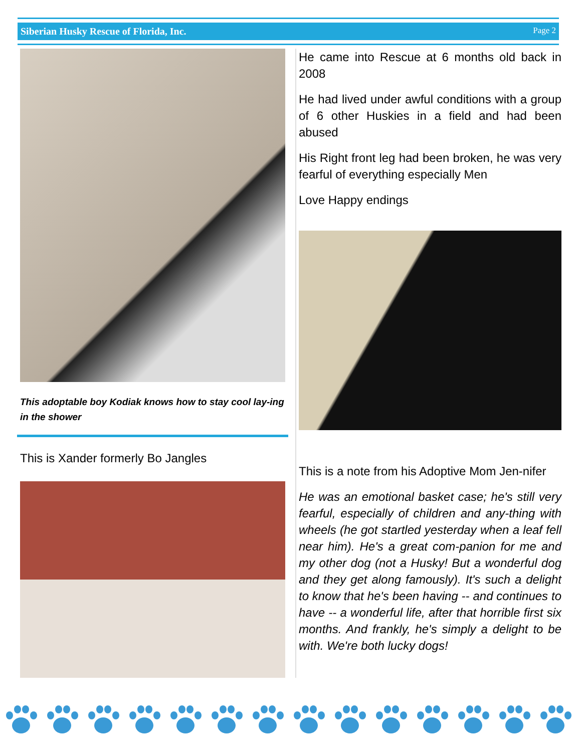Siberian Husky Rescue of Florida, Inc. Page 2
This adoptable boy Kodiak knows how to stay cool lay-ing in the shower
This is Xander formerly Bo Jangles
He came into Rescue at 6 months old back in 2008
He had lived under awful conditions with a group of 6 other Huskies in a field and had been abused
His Right front leg had been broken, he was very fearful of everything especially Men
Love Happy endings
This is a note from his Adoptive Mom Jen-nifer
He was an emotional basket case; he's still very fearful, especially of children and any-thing with wheels (he got startled yesterday when a leaf fell near him). He's a great com-panion for me and my other dog (not a Husky! But a wonderful dog and they get along famously). It's such a delight to know that he's been having -- and continues to have -- a wonderful life, after that horrible first six months. And frankly, he's simply a delight to be with. We're both lucky dogs!